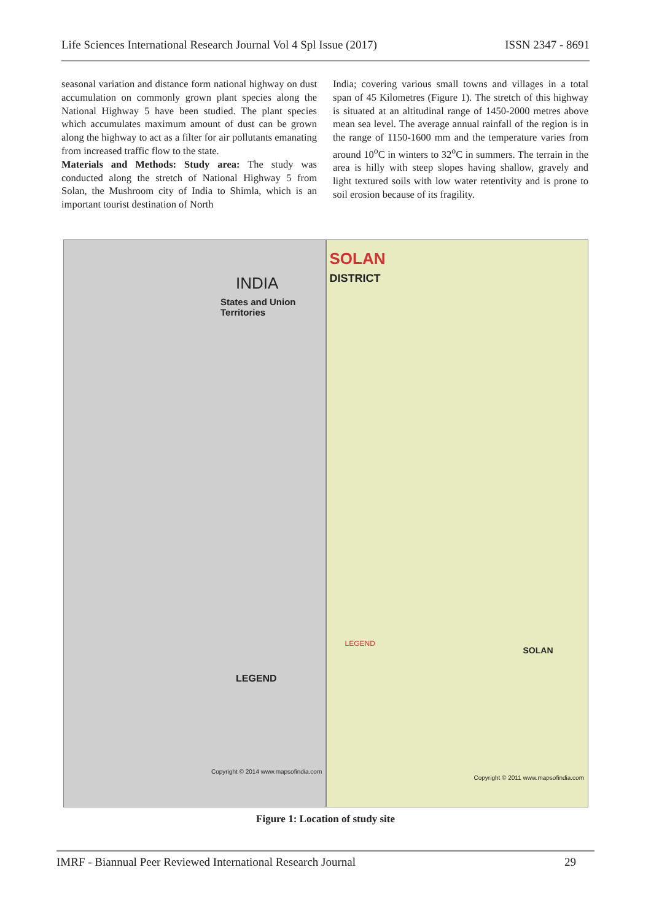Life Sciences International Research Journal Vol 4 Spl Issue (2017) ISSN 2347 - 8691
seasonal variation and distance form national highway on dust accumulation on commonly grown plant species along the National Highway 5 have been studied. The plant species which accumulates maximum amount of dust can be grown along the highway to act as a filter for air pollutants emanating from increased traffic flow to the state.
Materials and Methods: Study area: The study was conducted along the stretch of National Highway 5 from Solan, the Mushroom city of India to Shimla, which is an important tourist destination of North
India; covering various small towns and villages in a total span of 45 Kilometres (Figure 1). The stretch of this highway is situated at an altitudinal range of 1450-2000 metres above mean sea level. The average annual rainfall of the region is in the range of 1150-1600 mm and the temperature varies from around 10<sup>o</sup>C in winters to 32<sup>o</sup>C in summers. The terrain in the area is hilly with steep slopes having shallow, gravely and light textured soils with low water retentivity and is prone to soil erosion because of its fragility.
INDIA
States and Union Territories
LEGEND
Copyright © 2014 www.mapsofindia.com
SOLAN
DISTRICT
SOLAN
LEGEND
Copyright © 2011 www.mapsofindia.com
Figure 1: Location of study site
IMRF - Biannual Peer Reviewed International Research Journal 29